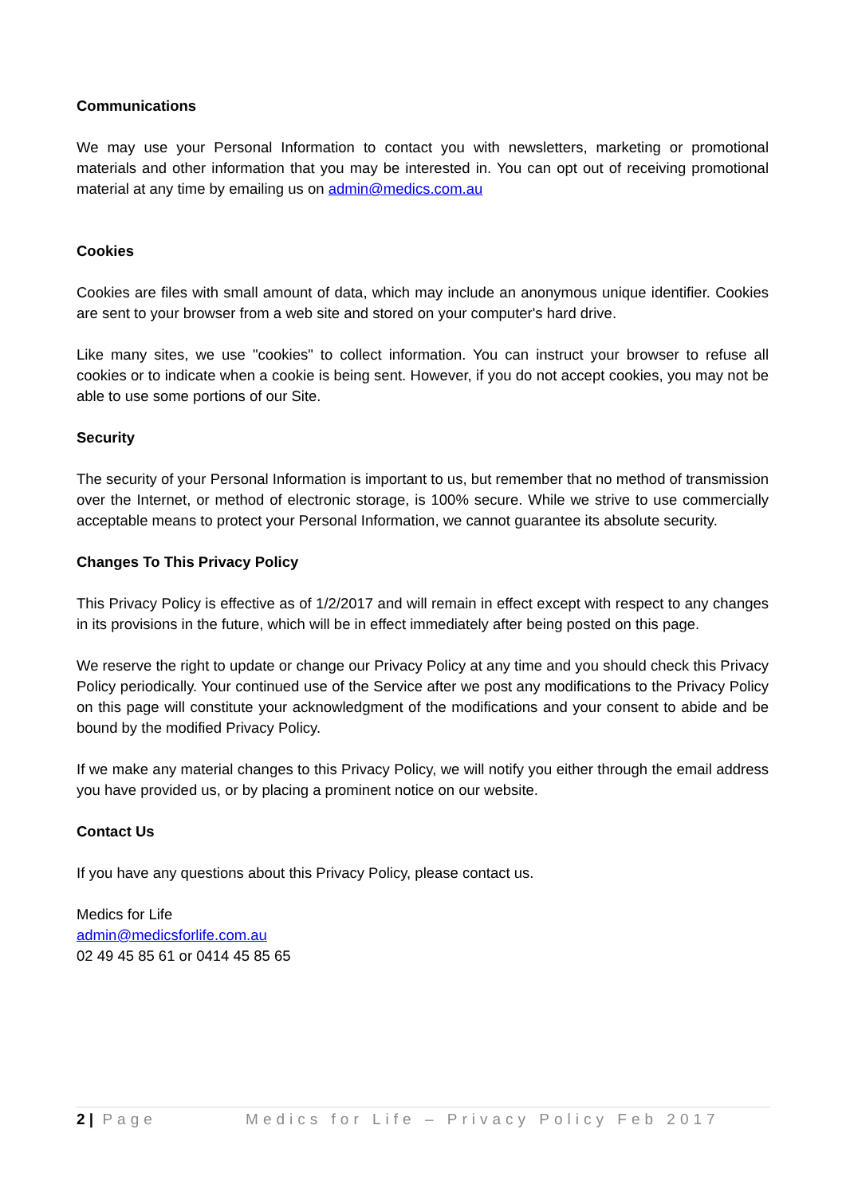Communications
We may use your Personal Information to contact you with newsletters, marketing or promotional materials and other information that you may be interested in. You can opt out of receiving promotional material at any time by emailing us on admin@medics.com.au
Cookies
Cookies are files with small amount of data, which may include an anonymous unique identifier. Cookies are sent to your browser from a web site and stored on your computer's hard drive.
Like many sites, we use "cookies" to collect information. You can instruct your browser to refuse all cookies or to indicate when a cookie is being sent. However, if you do not accept cookies, you may not be able to use some portions of our Site.
Security
The security of your Personal Information is important to us, but remember that no method of transmission over the Internet, or method of electronic storage, is 100% secure. While we strive to use commercially acceptable means to protect your Personal Information, we cannot guarantee its absolute security.
Changes To This Privacy Policy
This Privacy Policy is effective as of 1/2/2017 and will remain in effect except with respect to any changes in its provisions in the future, which will be in effect immediately after being posted on this page.
We reserve the right to update or change our Privacy Policy at any time and you should check this Privacy Policy periodically. Your continued use of the Service after we post any modifications to the Privacy Policy on this page will constitute your acknowledgment of the modifications and your consent to abide and be bound by the modified Privacy Policy.
If we make any material changes to this Privacy Policy, we will notify you either through the email address you have provided us, or by placing a prominent notice on our website.
Contact Us
If you have any questions about this Privacy Policy, please contact us.
Medics for Life
admin@medicsforlife.com.au
02 49 45 85 61 or 0414 45 85 65
2 | Page Medics for Life – Privacy Policy Feb 2017